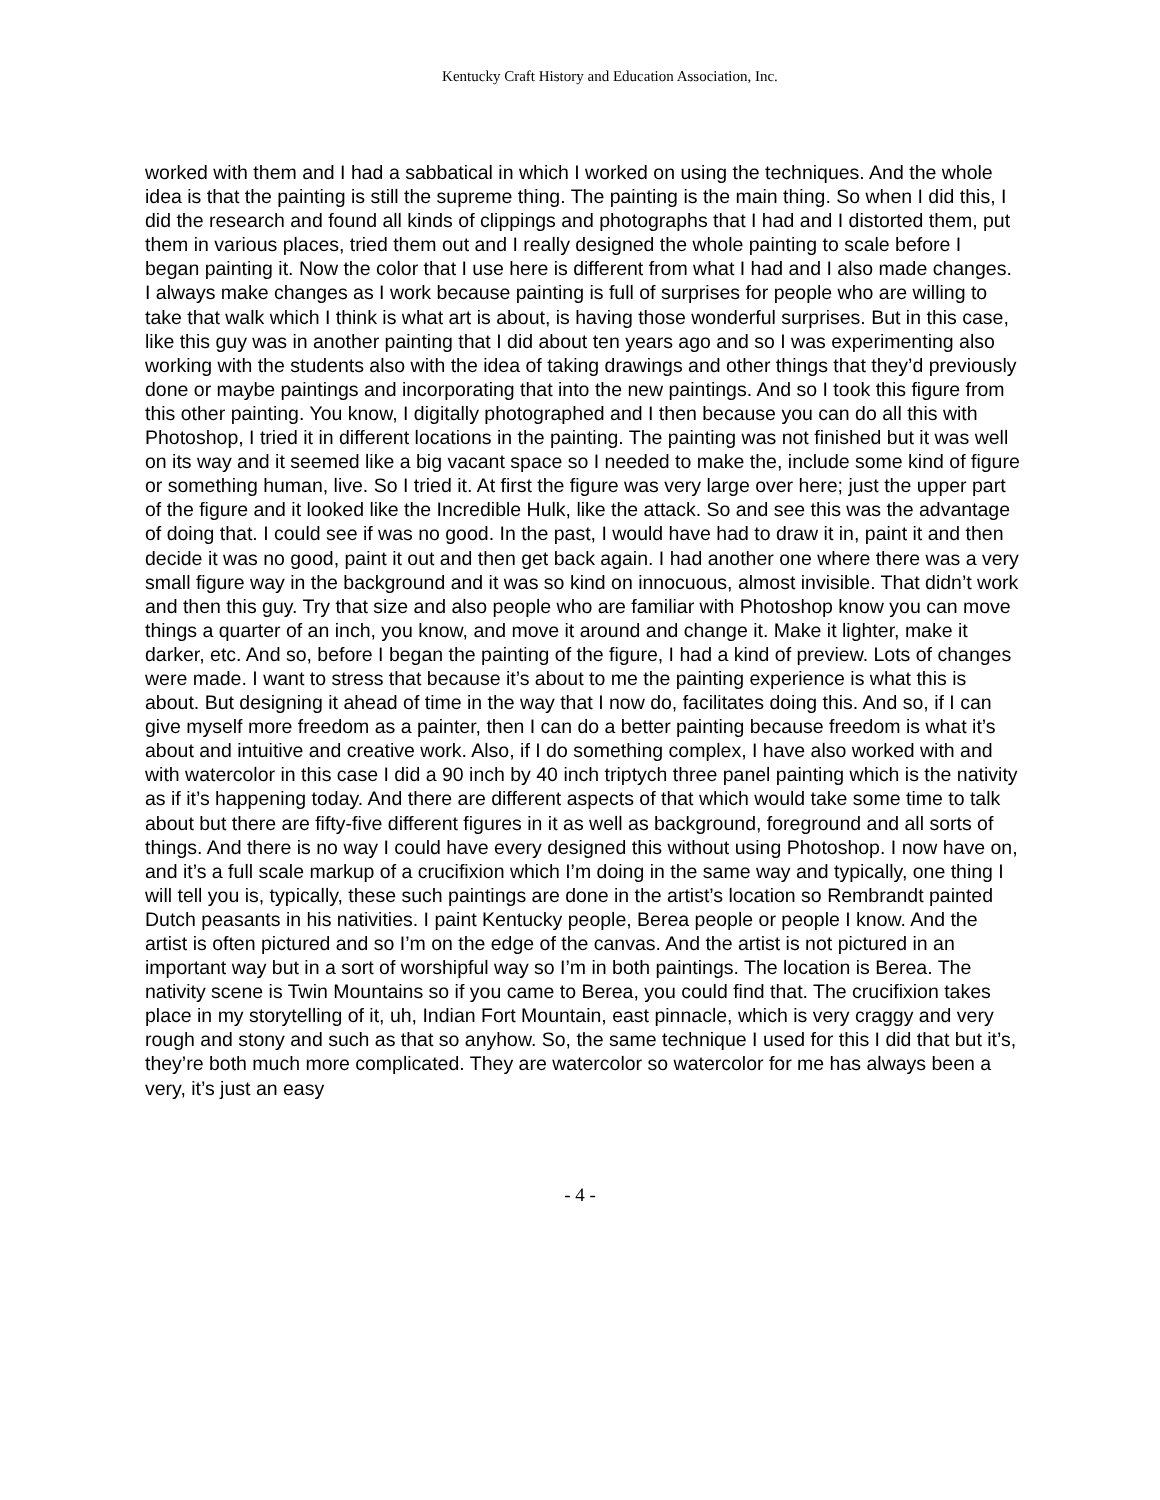Kentucky Craft History and Education Association, Inc.
worked with them and I had a sabbatical in which I worked on using the techniques. And the whole idea is that the painting is still the supreme thing. The painting is the main thing. So when I did this, I did the research and found all kinds of clippings and photographs that I had and I distorted them, put them in various places, tried them out and I really designed the whole painting to scale before I began painting it. Now the color that I use here is different from what I had and I also made changes. I always make changes as I work because painting is full of surprises for people who are willing to take that walk which I think is what art is about, is having those wonderful surprises. But in this case, like this guy was in another painting that I did about ten years ago and so I was experimenting also working with the students also with the idea of taking drawings and other things that they’d previously done or maybe paintings and incorporating that into the new paintings. And so I took this figure from this other painting. You know, I digitally photographed and I then because you can do all this with Photoshop, I tried it in different locations in the painting. The painting was not finished but it was well on its way and it seemed like a big vacant space so I needed to make the, include some kind of figure or something human, live. So I tried it. At first the figure was very large over here; just the upper part of the figure and it looked like the Incredible Hulk, like the attack. So and see this was the advantage of doing that. I could see if was no good. In the past, I would have had to draw it in, paint it and then decide it was no good, paint it out and then get back again. I had another one where there was a very small figure way in the background and it was so kind on innocuous, almost invisible. That didn’t work and then this guy. Try that size and also people who are familiar with Photoshop know you can move things a quarter of an inch, you know, and move it around and change it. Make it lighter, make it darker, etc. And so, before I began the painting of the figure, I had a kind of preview. Lots of changes were made. I want to stress that because it’s about to me the painting experience is what this is about. But designing it ahead of time in the way that I now do, facilitates doing this. And so, if I can give myself more freedom as a painter, then I can do a better painting because freedom is what it’s about and intuitive and creative work. Also, if I do something complex, I have also worked with and with watercolor in this case I did a 90 inch by 40 inch triptych three panel painting which is the nativity as if it’s happening today. And there are different aspects of that which would take some time to talk about but there are fifty-five different figures in it as well as background, foreground and all sorts of things. And there is no way I could have every designed this without using Photoshop. I now have on, and it’s a full scale markup of a crucifixion which I’m doing in the same way and typically, one thing I will tell you is, typically, these such paintings are done in the artist’s location so Rembrandt painted Dutch peasants in his nativities. I paint Kentucky people, Berea people or people I know. And the artist is often pictured and so I’m on the edge of the canvas. And the artist is not pictured in an important way but in a sort of worshipful way so I’m in both paintings. The location is Berea. The nativity scene is Twin Mountains so if you came to Berea, you could find that. The crucifixion takes place in my storytelling of it, uh, Indian Fort Mountain, east pinnacle, which is very craggy and very rough and stony and such as that so anyhow. So, the same technique I used for this I did that but it’s, they’re both much more complicated. They are watercolor so watercolor for me has always been a very, it’s just an easy
- 4 -